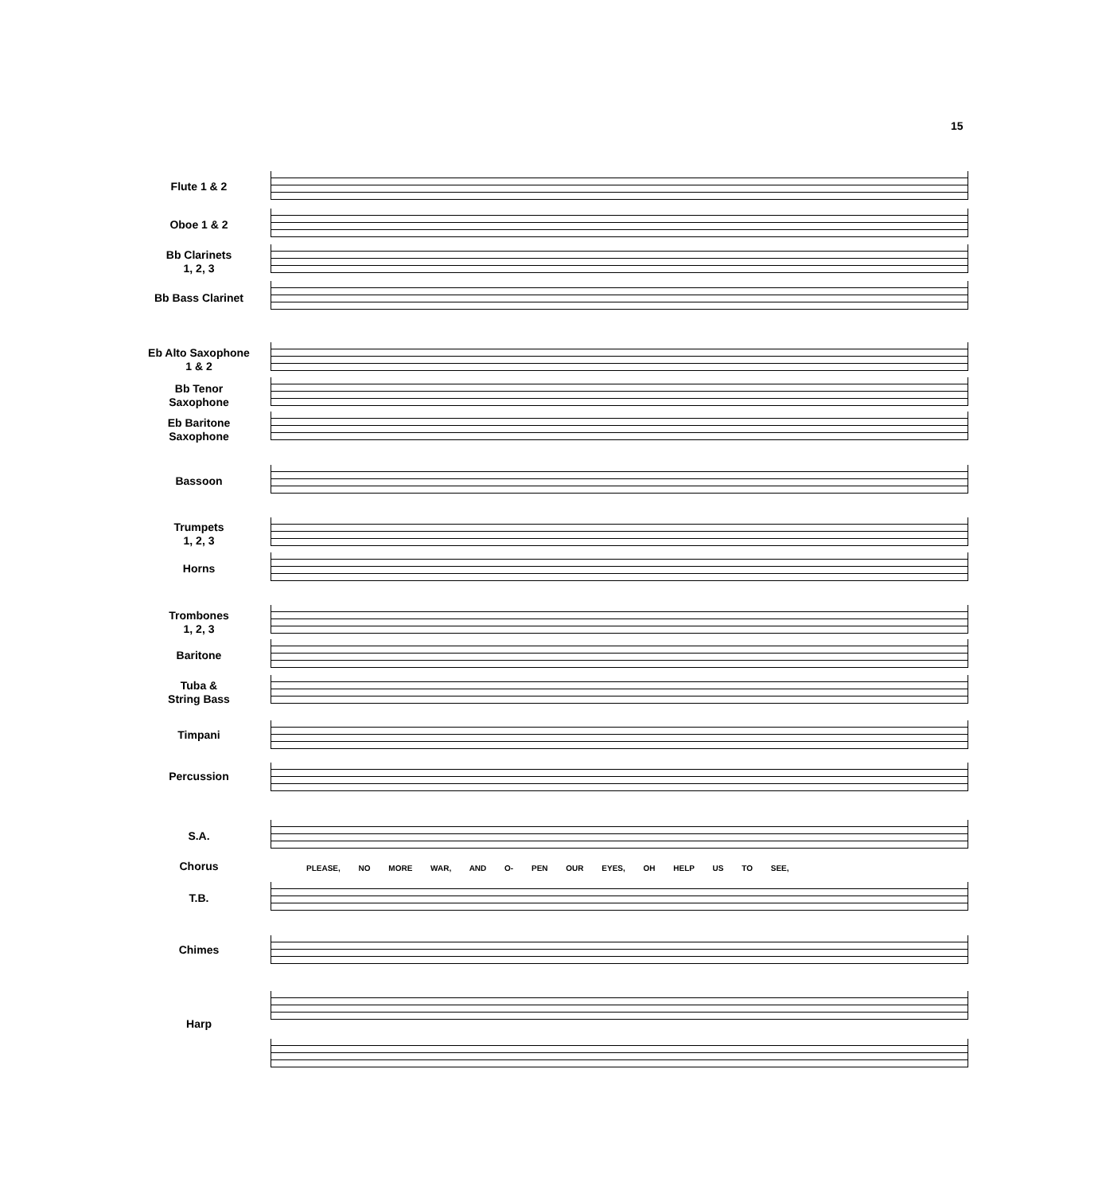15
Flute 1 & 2
Oboe 1 & 2
Bb Clarinets
1, 2, 3
Bb Bass Clarinet
Eb Alto Saxophone
1 & 2
Bb Tenor
Saxophone
Eb Baritone
Saxophone
Bassoon
Trumpets
1, 2, 3
Horns
Trombones
1, 2, 3
Baritone
Tuba &
String Bass
Timpani
Percussion
S.A.
Chorus
PLEASE, NO MORE WAR, AND O- PEN OUR EYES, OH HELP US TO SEE,
T.B.
Chimes
Harp